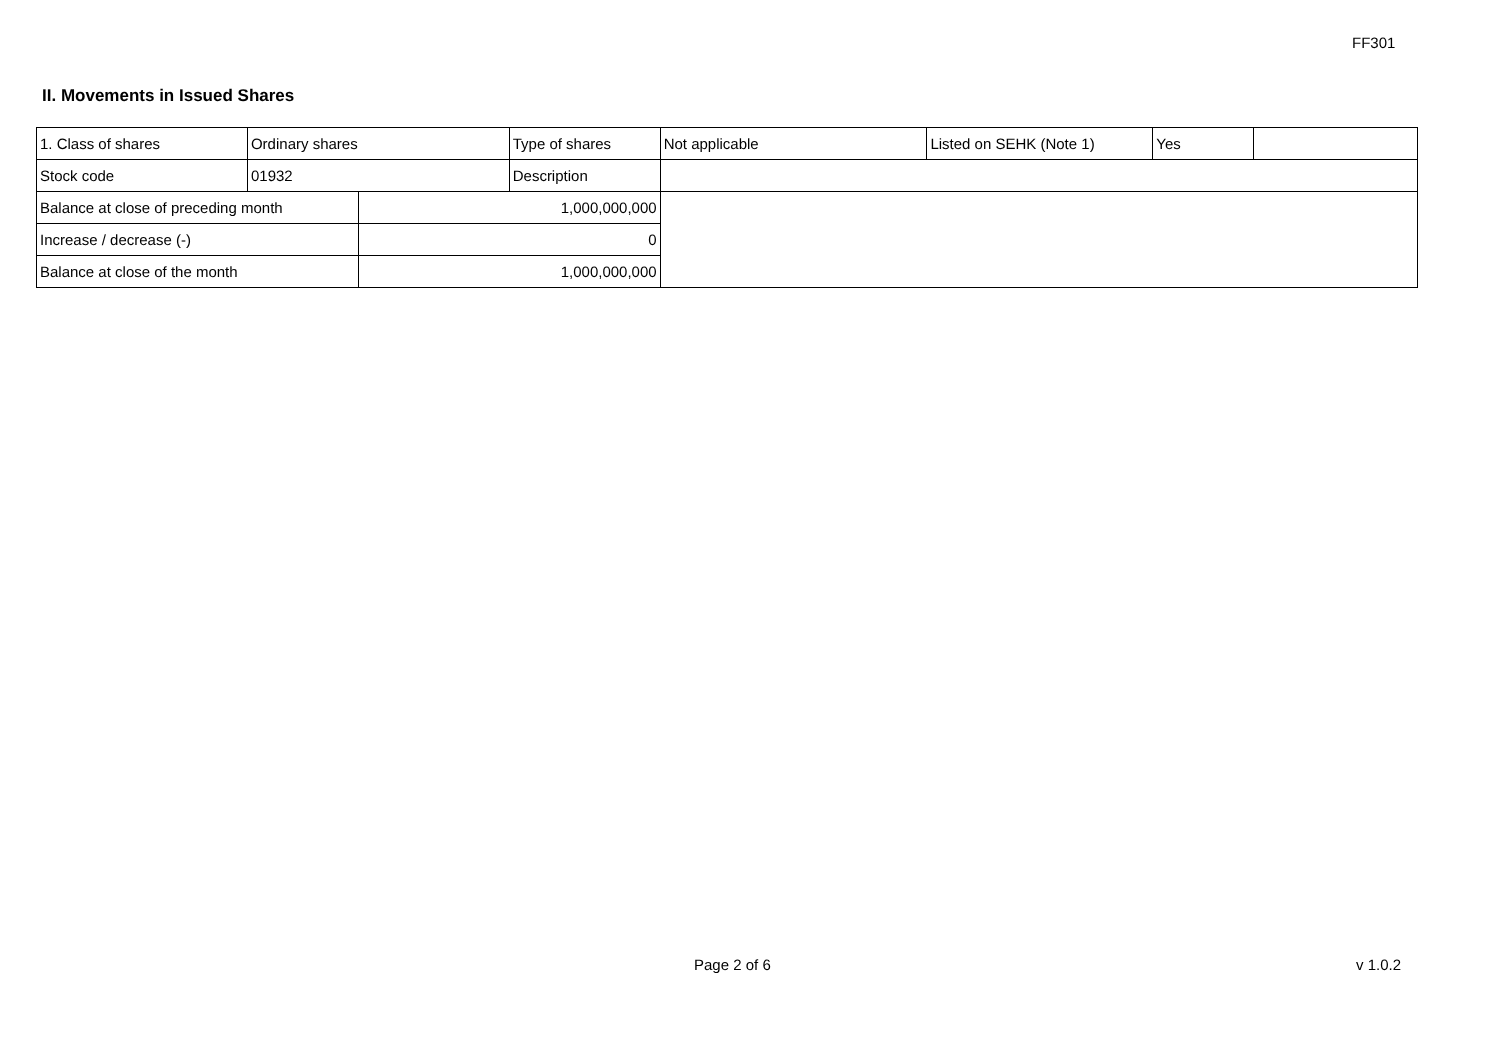FF301
II. Movements in Issued Shares
| 1. Class of shares | Ordinary shares | | Type of shares | Not applicable | Listed on SEHK (Note 1) | Yes | |
| Stock code | 01932 | | Description | | | | |
| Balance at close of preceding month | | 1,000,000,000 | | | | | |
| Increase / decrease (-) | | 0 | | | | | |
| Balance at close of the month | | 1,000,000,000 | | | | | |
Page 2 of 6 v 1.0.2